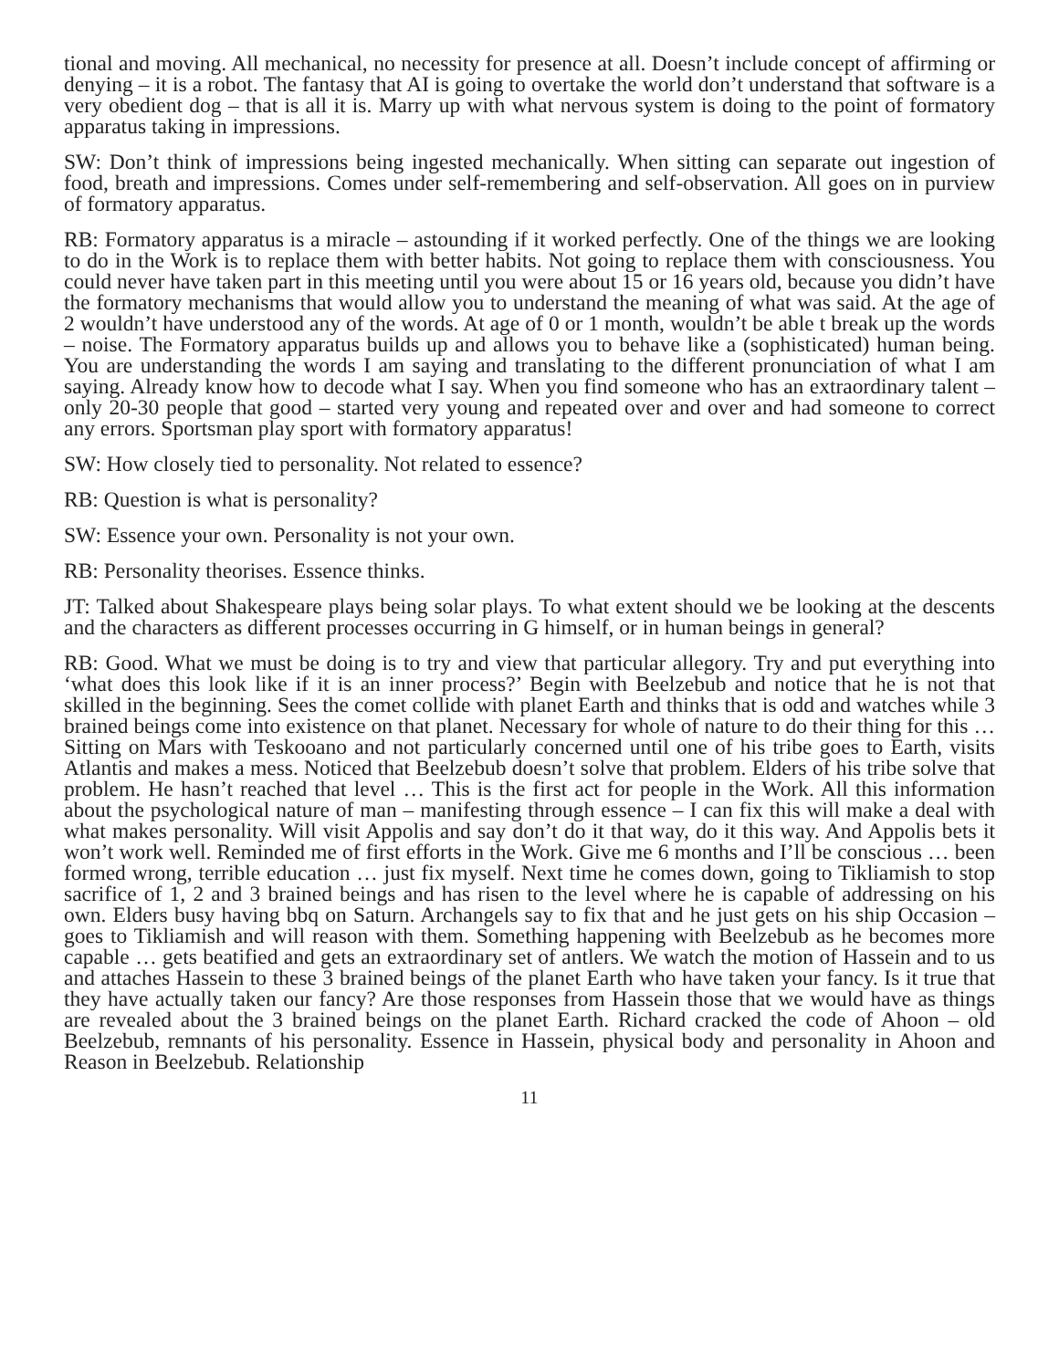tional and moving. All mechanical, no necessity for presence at all. Doesn’t include concept of affirming or denying – it is a robot. The fantasy that AI is going to overtake the world don’t understand that software is a very obedient dog – that is all it is. Marry up with what nervous system is doing to the point of formatory apparatus taking in impressions.
SW: Don’t think of impressions being ingested mechanically. When sitting can separate out ingestion of food, breath and impressions. Comes under self-remembering and self-observation. All goes on in purview of formatory apparatus.
RB: Formatory apparatus is a miracle – astounding if it worked perfectly. One of the things we are looking to do in the Work is to replace them with better habits. Not going to replace them with consciousness. You could never have taken part in this meeting until you were about 15 or 16 years old, because you didn’t have the formatory mechanisms that would allow you to understand the meaning of what was said. At the age of 2 wouldn’t have understood any of the words. At age of 0 or 1 month, wouldn’t be able t break up the words – noise. The Formatory apparatus builds up and allows you to behave like a (sophisticated) human being. You are understanding the words I am saying and translating to the different pronunciation of what I am saying. Already know how to decode what I say. When you find someone who has an extraordinary talent – only 20-30 people that good – started very young and repeated over and over and had someone to correct any errors. Sportsman play sport with formatory apparatus!
SW: How closely tied to personality. Not related to essence?
RB: Question is what is personality?
SW: Essence your own. Personality is not your own.
RB: Personality theorises. Essence thinks.
JT: Talked about Shakespeare plays being solar plays. To what extent should we be looking at the descents and the characters as different processes occurring in G himself, or in human beings in general?
RB: Good. What we must be doing is to try and view that particular allegory. Try and put everything into ‘what does this look like if it is an inner process?’ Begin with Beelzebub and notice that he is not that skilled in the beginning. Sees the comet collide with planet Earth and thinks that is odd and watches while 3 brained beings come into existence on that planet. Necessary for whole of nature to do their thing for this … Sitting on Mars with Teskooano and not particularly concerned until one of his tribe goes to Earth, visits Atlantis and makes a mess. Noticed that Beelzebub doesn’t solve that problem. Elders of his tribe solve that problem. He hasn’t reached that level … This is the first act for people in the Work. All this information about the psychological nature of man – manifesting through essence – I can fix this will make a deal with what makes personality. Will visit Appolis and say don’t do it that way, do it this way. And Appolis bets it won’t work well. Reminded me of first efforts in the Work. Give me 6 months and I’ll be conscious … been formed wrong, terrible education … just fix myself. Next time he comes down, going to Tikliamish to stop sacrifice of 1, 2 and 3 brained beings and has risen to the level where he is capable of addressing on his own. Elders busy having bbq on Saturn. Archangels say to fix that and he just gets on his ship Occasion – goes to Tikliamish and will reason with them. Something happening with Beelzebub as he becomes more capable … gets beatified and gets an extraordinary set of antlers. We watch the motion of Hassein and to us and attaches Hassein to these 3 brained beings of the planet Earth who have taken your fancy. Is it true that they have actually taken our fancy? Are those responses from Hassein those that we would have as things are revealed about the 3 brained beings on the planet Earth. Richard cracked the code of Ahoon – old Beelzebub, remnants of his personality. Essence in Hassein, physical body and personality in Ahoon and Reason in Beelzebub. Relationship
11